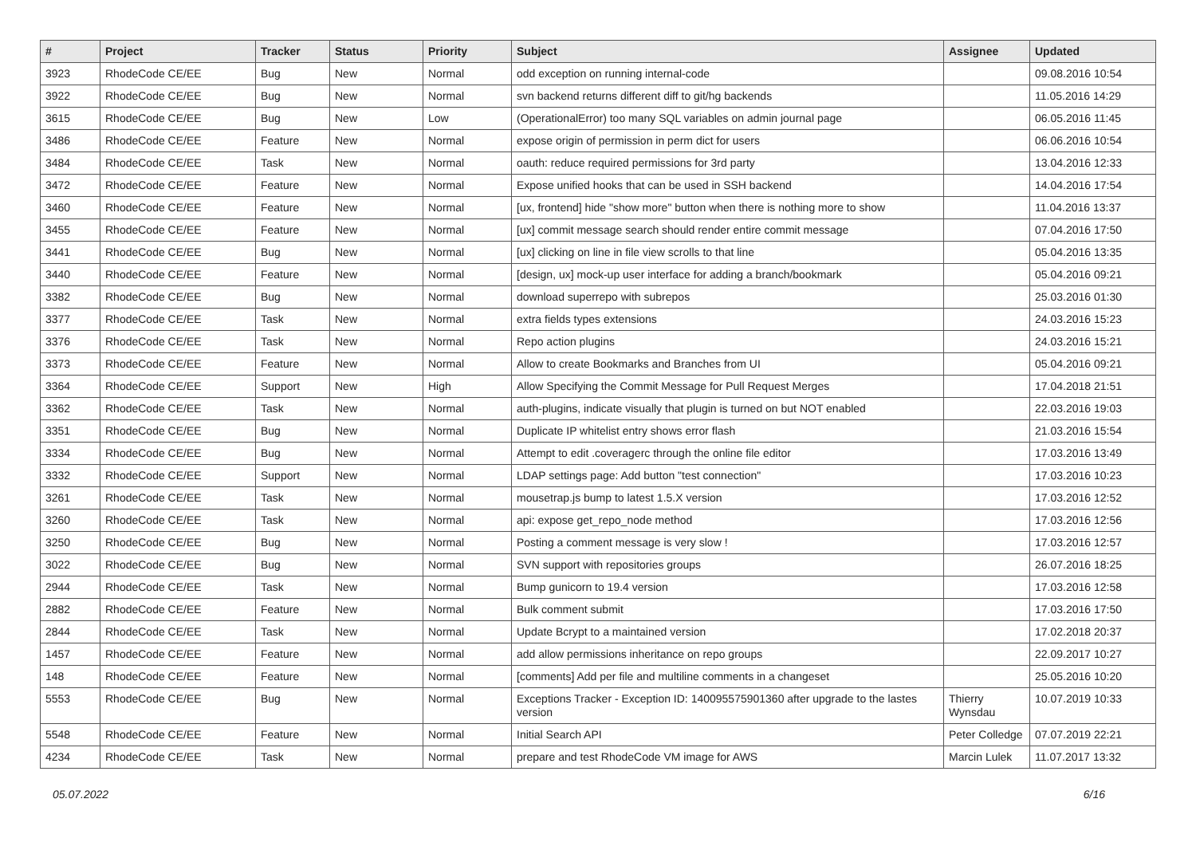| # | Project | Tracker | Status | Priority | Subject | Assignee | Updated |
| --- | --- | --- | --- | --- | --- | --- | --- |
| 3923 | RhodeCode CE/EE | Bug | New | Normal | odd exception on running internal-code | | 09.08.2016 10:54 |
| 3922 | RhodeCode CE/EE | Bug | New | Normal | svn backend returns different diff to git/hg backends | | 11.05.2016 14:29 |
| 3615 | RhodeCode CE/EE | Bug | New | Low | (OperationalError) too many SQL variables on admin journal page | | 06.05.2016 11:45 |
| 3486 | RhodeCode CE/EE | Feature | New | Normal | expose origin of permission in perm dict for users | | 06.06.2016 10:54 |
| 3484 | RhodeCode CE/EE | Task | New | Normal | oauth: reduce required permissions for 3rd party | | 13.04.2016 12:33 |
| 3472 | RhodeCode CE/EE | Feature | New | Normal | Expose unified hooks that can be used in SSH backend | | 14.04.2016 17:54 |
| 3460 | RhodeCode CE/EE | Feature | New | Normal | [ux, frontend] hide "show more" button when there is nothing more to show | | 11.04.2016 13:37 |
| 3455 | RhodeCode CE/EE | Feature | New | Normal | [ux] commit message search should render entire commit message | | 07.04.2016 17:50 |
| 3441 | RhodeCode CE/EE | Bug | New | Normal | [ux] clicking on line in file view scrolls to that line | | 05.04.2016 13:35 |
| 3440 | RhodeCode CE/EE | Feature | New | Normal | [design, ux] mock-up user interface for adding a branch/bookmark | | 05.04.2016 09:21 |
| 3382 | RhodeCode CE/EE | Bug | New | Normal | download superrepo with subrepos | | 25.03.2016 01:30 |
| 3377 | RhodeCode CE/EE | Task | New | Normal | extra fields types extensions | | 24.03.2016 15:23 |
| 3376 | RhodeCode CE/EE | Task | New | Normal | Repo action plugins | | 24.03.2016 15:21 |
| 3373 | RhodeCode CE/EE | Feature | New | Normal | Allow to create Bookmarks and Branches from UI | | 05.04.2016 09:21 |
| 3364 | RhodeCode CE/EE | Support | New | High | Allow Specifying the Commit Message for Pull Request Merges | | 17.04.2018 21:51 |
| 3362 | RhodeCode CE/EE | Task | New | Normal | auth-plugins, indicate visually that plugin is turned on but NOT enabled | | 22.03.2016 19:03 |
| 3351 | RhodeCode CE/EE | Bug | New | Normal | Duplicate IP whitelist entry shows error flash | | 21.03.2016 15:54 |
| 3334 | RhodeCode CE/EE | Bug | New | Normal | Attempt to edit .coveragerc through the online file editor | | 17.03.2016 13:49 |
| 3332 | RhodeCode CE/EE | Support | New | Normal | LDAP settings page: Add button "test connection" | | 17.03.2016 10:23 |
| 3261 | RhodeCode CE/EE | Task | New | Normal | mousetrap.js bump to latest 1.5.X version | | 17.03.2016 12:52 |
| 3260 | RhodeCode CE/EE | Task | New | Normal | api: expose get_repo_node method | | 17.03.2016 12:56 |
| 3250 | RhodeCode CE/EE | Bug | New | Normal | Posting a comment message is very slow ! | | 17.03.2016 12:57 |
| 3022 | RhodeCode CE/EE | Bug | New | Normal | SVN support with repositories groups | | 26.07.2016 18:25 |
| 2944 | RhodeCode CE/EE | Task | New | Normal | Bump gunicorn to 19.4 version | | 17.03.2016 12:58 |
| 2882 | RhodeCode CE/EE | Feature | New | Normal | Bulk comment submit | | 17.03.2016 17:50 |
| 2844 | RhodeCode CE/EE | Task | New | Normal | Update Bcrypt to a maintained version | | 17.02.2018 20:37 |
| 1457 | RhodeCode CE/EE | Feature | New | Normal | add allow permissions inheritance on repo groups | | 22.09.2017 10:27 |
| 148 | RhodeCode CE/EE | Feature | New | Normal | [comments] Add per file and multiline comments in a changeset | | 25.05.2016 10:20 |
| 5553 | RhodeCode CE/EE | Bug | New | Normal | Exceptions Tracker - Exception ID: 140095575901360 after upgrade to the lastes version | Thierry Wynsdau | 10.07.2019 10:33 |
| 5548 | RhodeCode CE/EE | Feature | New | Normal | Initial Search API | Peter Colledge | 07.07.2019 22:21 |
| 4234 | RhodeCode CE/EE | Task | New | Normal | prepare and test RhodeCode VM image for AWS | Marcin Lulek | 11.07.2017 13:32 |
05.07.2022 6/16